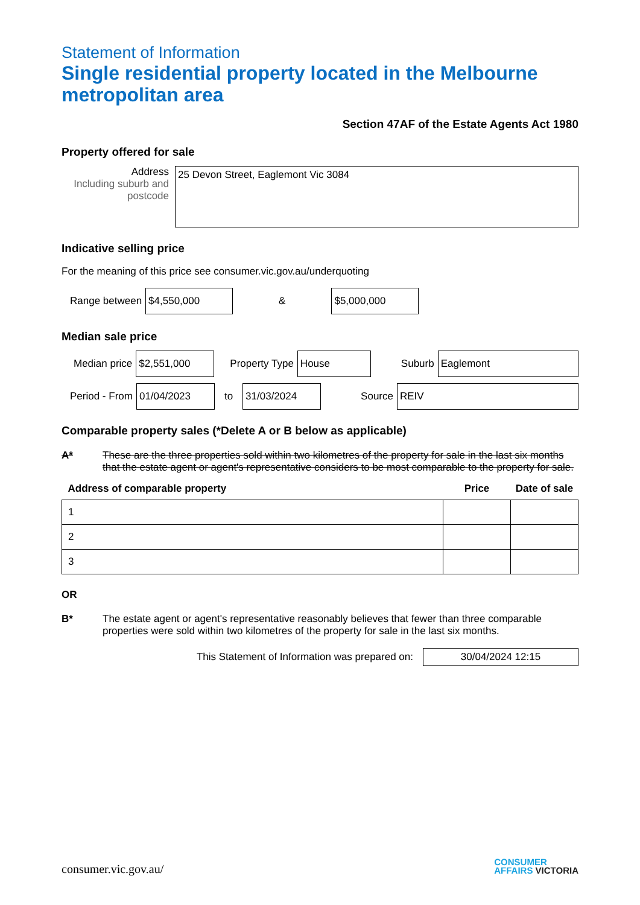Statement of Information
Single residential property located in the Melbourne metropolitan area
Section 47AF of the Estate Agents Act 1980
Property offered for sale
Address
Including suburb and postcode
25 Devon Street, Eaglemont Vic 3084
Indicative selling price
For the meaning of this price see consumer.vic.gov.au/underquoting
Range between
$4,550,000
&
$5,000,000
Median sale price
Median price
$2,551,000
Property Type
House
Suburb
Eaglemont
Period - From
01/04/2023
to
31/03/2024
Source
REIV
Comparable property sales (*Delete A or B below as applicable)
A* These are the three properties sold within two kilometres of the property for sale in the last six months that the estate agent or agent's representative considers to be most comparable to the property for sale.
| Address of comparable property | Price | Date of sale |
| --- | --- | --- |
| 1 | | |
| 2 | | |
| 3 | | |
OR
B* The estate agent or agent's representative reasonably believes that fewer than three comparable properties were sold within two kilometres of the property for sale in the last six months.
This Statement of Information was prepared on:
30/04/2024 12:15
consumer.vic.gov.au/
CONSUMER
AFFAIRS VICTORIA